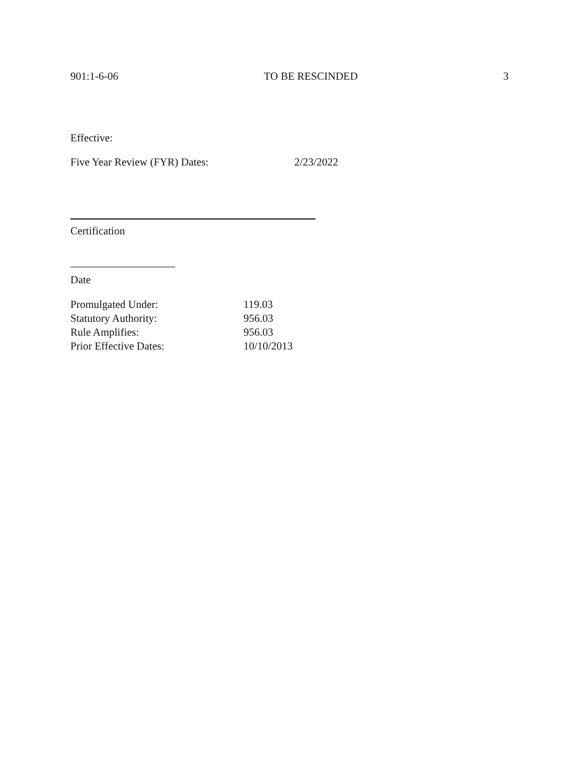901:1-6-06 TO BE RESCINDED 3
Effective:
Five Year Review (FYR) Dates: 2/23/2022
Certification
Date
| Promulgated Under: | 119.03 |
| Statutory Authority: | 956.03 |
| Rule Amplifies: | 956.03 |
| Prior Effective Dates: | 10/10/2013 |